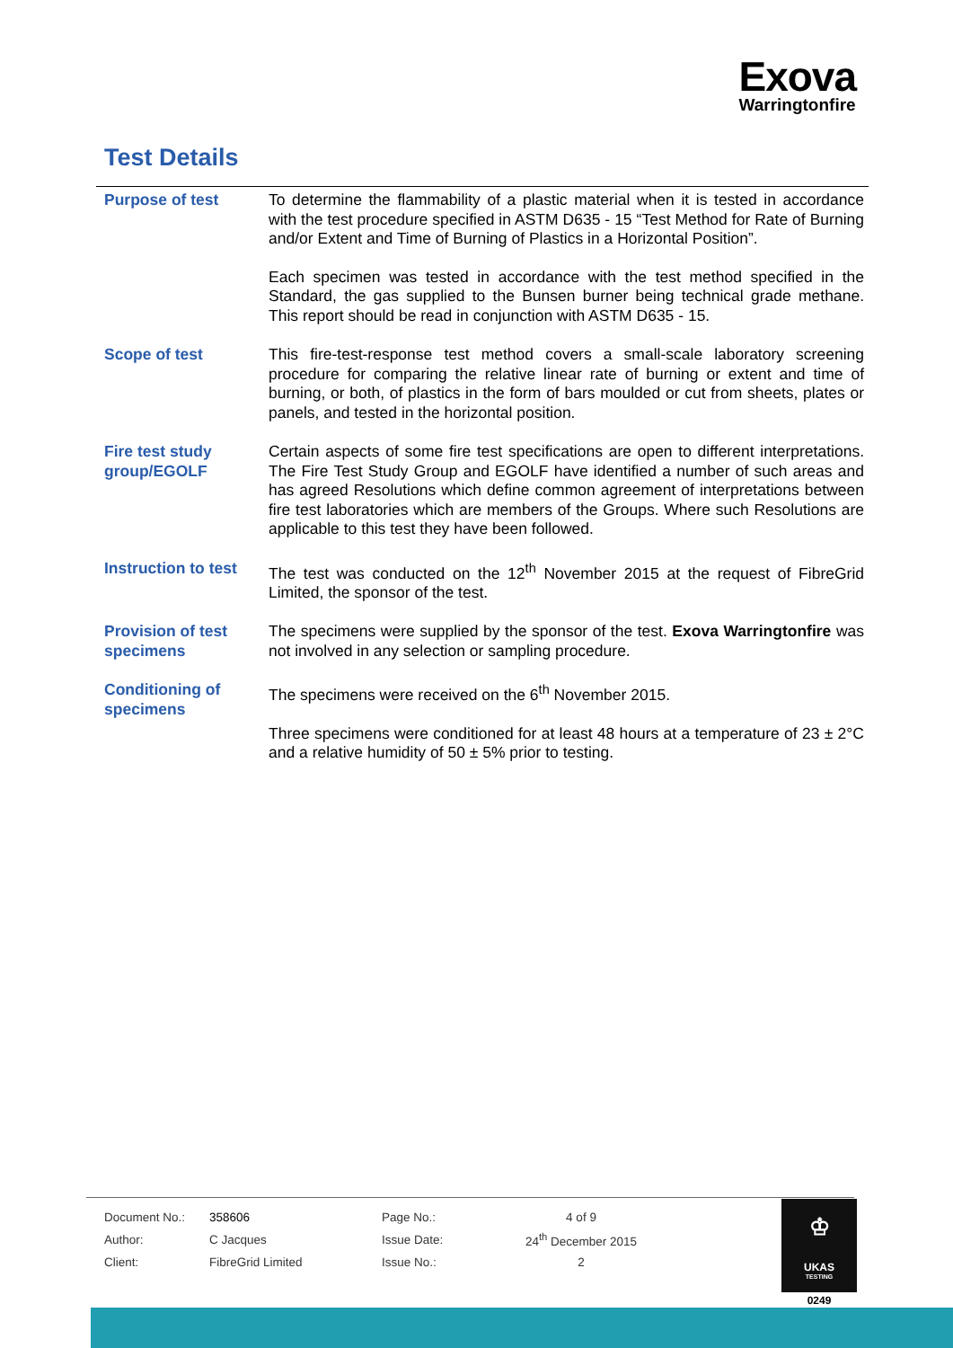Exova
Warringtonfire
Test Details
| Purpose of test | To determine the flammability of a plastic material when it is tested in accordance with the test procedure specified in ASTM D635 - 15 “Test Method for Rate of Burning and/or Extent and Time of Burning of Plastics in a Horizontal Position”. Each specimen was tested in accordance with the test method specified in the Standard, the gas supplied to the Bunsen burner being technical grade methane. This report should be read in conjunction with ASTM D635 - 15. |
| Scope of test | This fire-test-response test method covers a small-scale laboratory screening procedure for comparing the relative linear rate of burning or extent and time of burning, or both, of plastics in the form of bars moulded or cut from sheets, plates or panels, and tested in the horizontal position. |
| Fire test study group/EGOLF | Certain aspects of some fire test specifications are open to different interpretations. The Fire Test Study Group and EGOLF have identified a number of such areas and has agreed Resolutions which define common agreement of interpretations between fire test laboratories which are members of the Groups. Where such Resolutions are applicable to this test they have been followed. |
| Instruction to test | The test was conducted on the 12<sup>th</sup> November 2015 at the request of FibreGrid Limited, the sponsor of the test. |
| Provision of test specimens | The specimens were supplied by the sponsor of the test. Exova Warringtonfire was not involved in any selection or sampling procedure. |
| Conditioning of specimens | The specimens were received on the 6<sup>th</sup> November 2015. Three specimens were conditioned for at least 48 hours at a temperature of 23 ± 2°C and a relative humidity of 50 ± 5% prior to testing. |
| Document No.: | 358606 | Page No.: | 4 of 9 |
| Author: | C Jacques | Issue Date: | 24<sup>th</sup> December 2015 |
| Client: | FibreGrid Limited | Issue No.: | 2 |
♔
UKAS
TESTING
0249